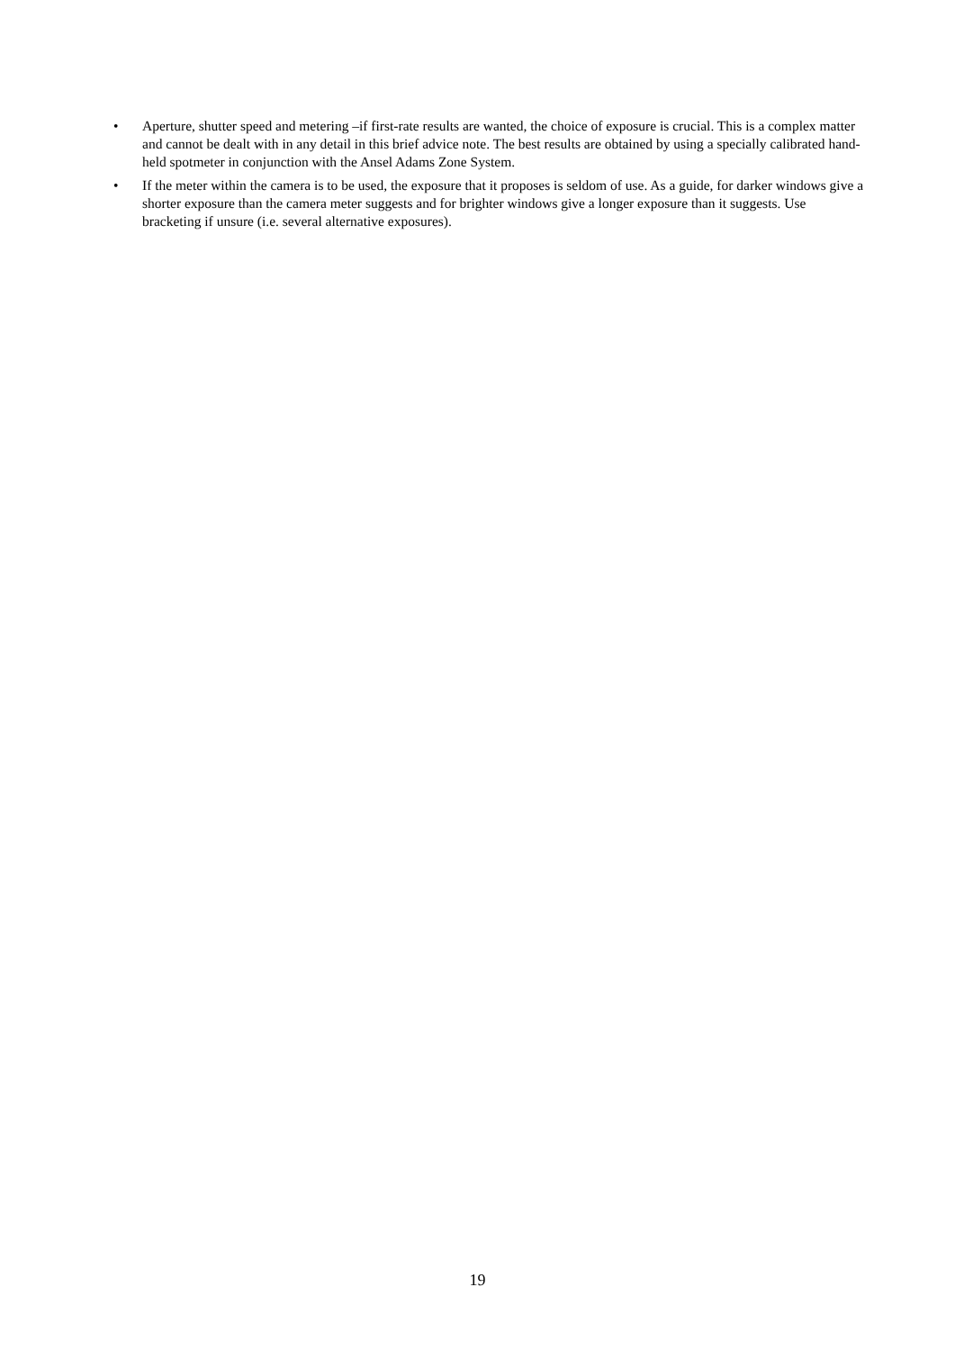• Aperture, shutter speed and metering –if first-rate results are wanted, the choice of exposure is crucial. This is a complex matter and cannot be dealt with in any detail in this brief advice note. The best results are obtained by using a specially calibrated hand-held spotmeter in conjunction with the Ansel Adams Zone System.
• If the meter within the camera is to be used, the exposure that it proposes is seldom of use. As a guide, for darker windows give a shorter exposure than the camera meter suggests and for brighter windows give a longer exposure than it suggests. Use bracketing if unsure (i.e. several alternative exposures).
19